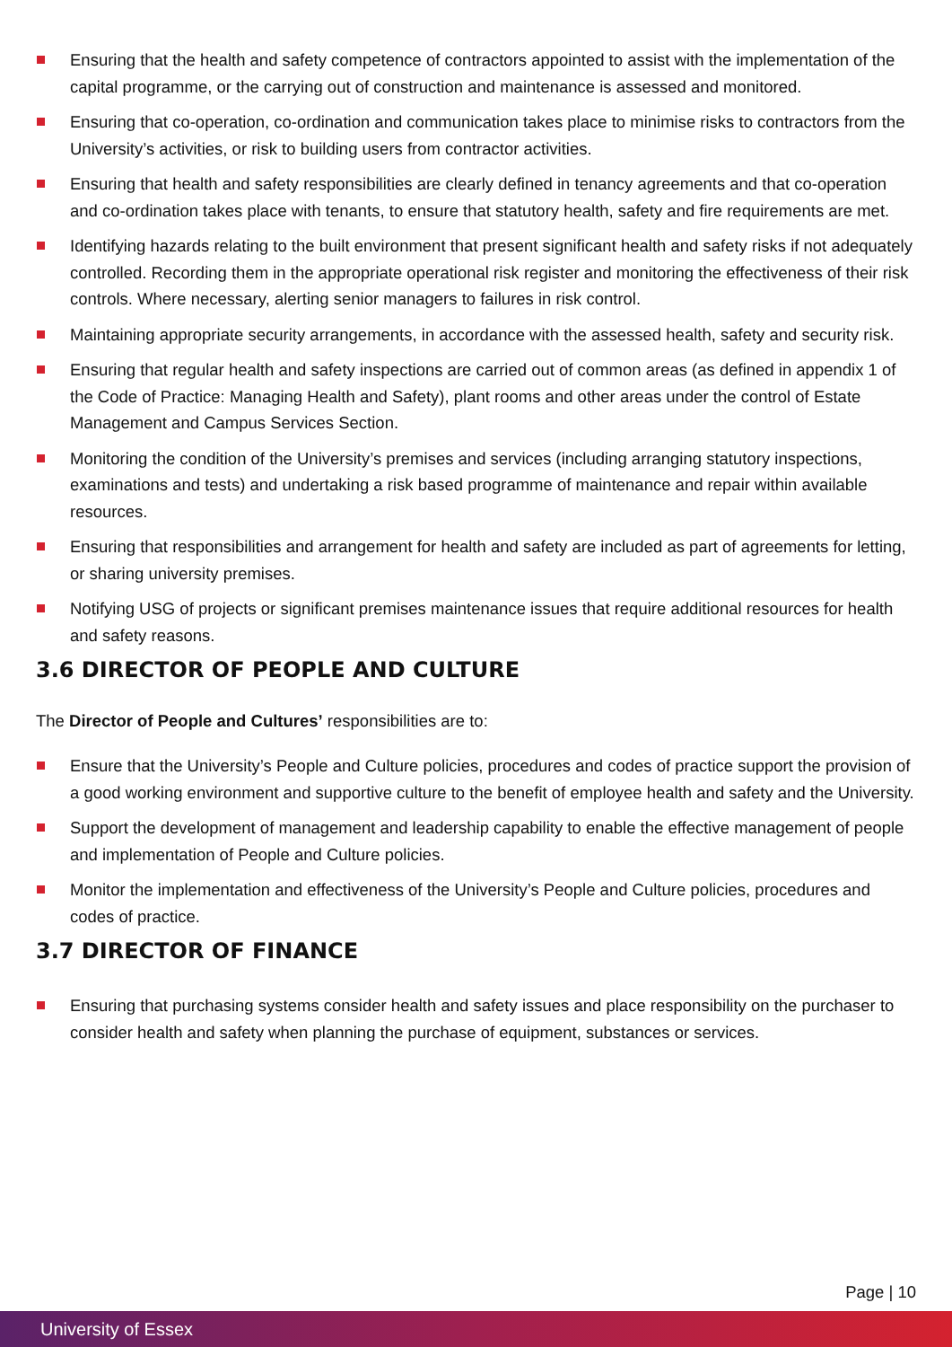Ensuring that the health and safety competence of contractors appointed to assist with the implementation of the capital programme, or the carrying out of construction and maintenance is assessed and monitored.
Ensuring that co-operation, co-ordination and communication takes place to minimise risks to contractors from the University’s activities, or risk to building users from contractor activities.
Ensuring that health and safety responsibilities are clearly defined in tenancy agreements and that co-operation and co-ordination takes place with tenants, to ensure that statutory health, safety and fire requirements are met.
Identifying hazards relating to the built environment that present significant health and safety risks if not adequately controlled. Recording them in the appropriate operational risk register and monitoring the effectiveness of their risk controls. Where necessary, alerting senior managers to failures in risk control.
Maintaining appropriate security arrangements, in accordance with the assessed health, safety and security risk.
Ensuring that regular health and safety inspections are carried out of common areas (as defined in appendix 1 of the Code of Practice: Managing Health and Safety), plant rooms and other areas under the control of Estate Management and Campus Services Section.
Monitoring the condition of the University’s premises and services (including arranging statutory inspections, examinations and tests) and undertaking a risk based programme of maintenance and repair within available resources.
Ensuring that responsibilities and arrangement for health and safety are included as part of agreements for letting, or sharing university premises.
Notifying USG of projects or significant premises maintenance issues that require additional resources for health and safety reasons.
3.6 DIRECTOR OF PEOPLE AND CULTURE
The Director of People and Cultures’ responsibilities are to:
Ensure that the University’s People and Culture policies, procedures and codes of practice support the provision of a good working environment and supportive culture to the benefit of employee health and safety and the University.
Support the development of management and leadership capability to enable the effective management of people and implementation of People and Culture policies.
Monitor the implementation and effectiveness of the University’s People and Culture policies, procedures and codes of practice.
3.7 DIRECTOR OF FINANCE
Ensuring that purchasing systems consider health and safety issues and place responsibility on the purchaser to consider health and safety when planning the purchase of equipment, substances or services.
Page | 10
University of Essex